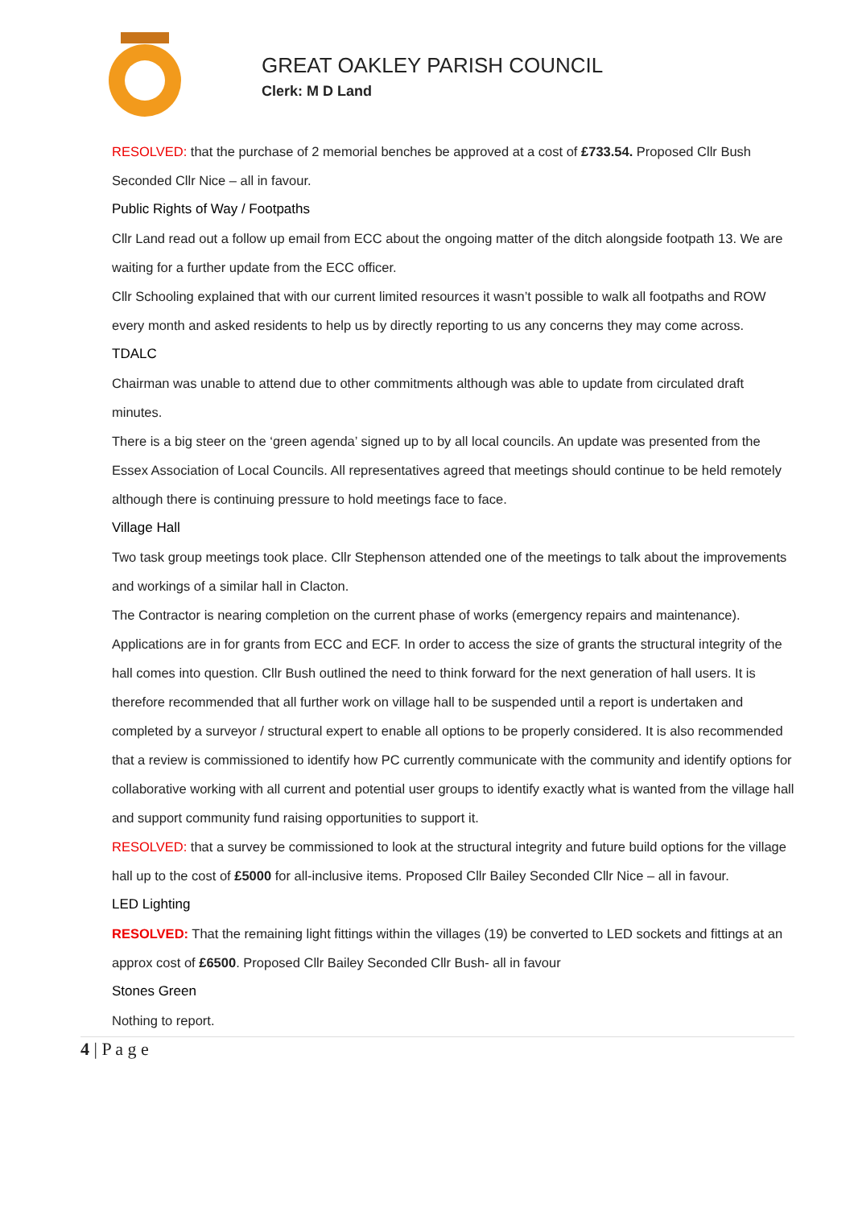GREAT OAKLEY PARISH COUNCIL
Clerk: M D Land
RESOLVED: that the purchase of 2 memorial benches be approved at a cost of £733.54. Proposed Cllr Bush Seconded Cllr Nice – all in favour.
Public Rights of Way / Footpaths
Cllr Land read out a follow up email from ECC about the ongoing matter of the ditch alongside footpath 13. We are waiting for a further update from the ECC officer.
Cllr Schooling explained that with our current limited resources it wasn’t possible to walk all footpaths and ROW every month and asked residents to help us by directly reporting to us any concerns they may come across.
TDALC
Chairman was unable to attend due to other commitments although was able to update from circulated draft minutes.
There is a big steer on the ‘green agenda’ signed up to by all local councils. An update was presented from the Essex Association of Local Councils. All representatives agreed that meetings should continue to be held remotely although there is continuing pressure to hold meetings face to face.
Village Hall
Two task group meetings took place. Cllr Stephenson attended one of the meetings to talk about the improvements and workings of a similar hall in Clacton.
The Contractor is nearing completion on the current phase of works (emergency repairs and maintenance). Applications are in for grants from ECC and ECF. In order to access the size of grants the structural integrity of the hall comes into question. Cllr Bush outlined the need to think forward for the next generation of hall users. It is therefore recommended that all further work on village hall to be suspended until a report is undertaken and completed by a surveyor / structural expert to enable all options to be properly considered. It is also recommended that a review is commissioned to identify how PC currently communicate with the community and identify options for collaborative working with all current and potential user groups to identify exactly what is wanted from the village hall and support community fund raising opportunities to support it.
RESOLVED: that a survey be commissioned to look at the structural integrity and future build options for the village hall up to the cost of £5000 for all-inclusive items. Proposed Cllr Bailey Seconded Cllr Nice – all in favour.
LED Lighting
RESOLVED: That the remaining light fittings within the villages (19) be converted to LED sockets and fittings at an approx cost of £6500. Proposed Cllr Bailey Seconded Cllr Bush- all in favour
Stones Green
Nothing to report.
4 | P a g e